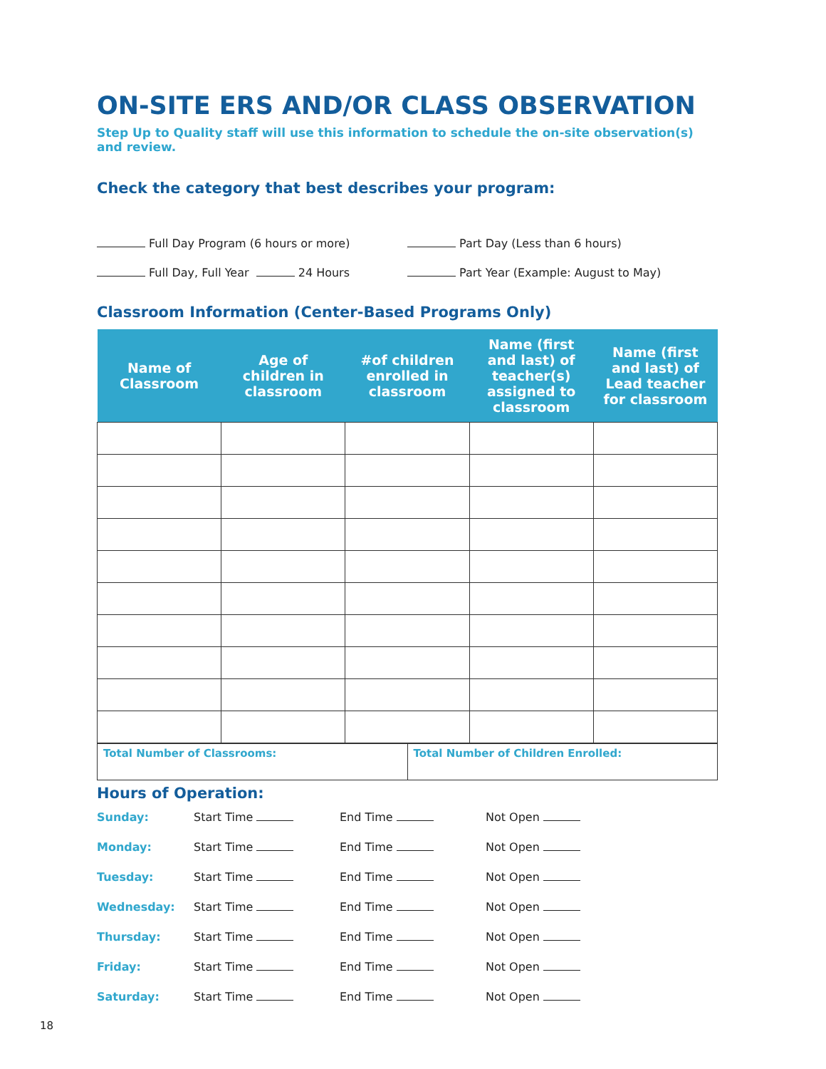ON-SITE ERS AND/OR CLASS OBSERVATION
Step Up to Quality staff will use this information to schedule the on-site observation(s) and review.
Check the category that best describes your program:
Full Day Program (6 hours or more) Part Day (Less than 6 hours)
Full Day, Full Year 24 Hours Part Year (Example: August to May)
Classroom Information (Center-Based Programs Only)
| Name of Classroom | Age of children in classroom | #of children enrolled in classroom | Name (first and last) of teacher(s) assigned to classroom | Name (first and last) of Lead teacher for classroom |
| --- | --- | --- | --- | --- |
| Total Number of Classrooms: | Total Number of Children Enrolled: |
Hours of Operation:
Sunday: Start Time End Time Not Open
Monday: Start Time End Time Not Open
Tuesday: Start Time End Time Not Open
Wednesday: Start Time End Time Not Open
Thursday: Start Time End Time Not Open
Friday: Start Time End Time Not Open
Saturday: Start Time End Time Not Open
18